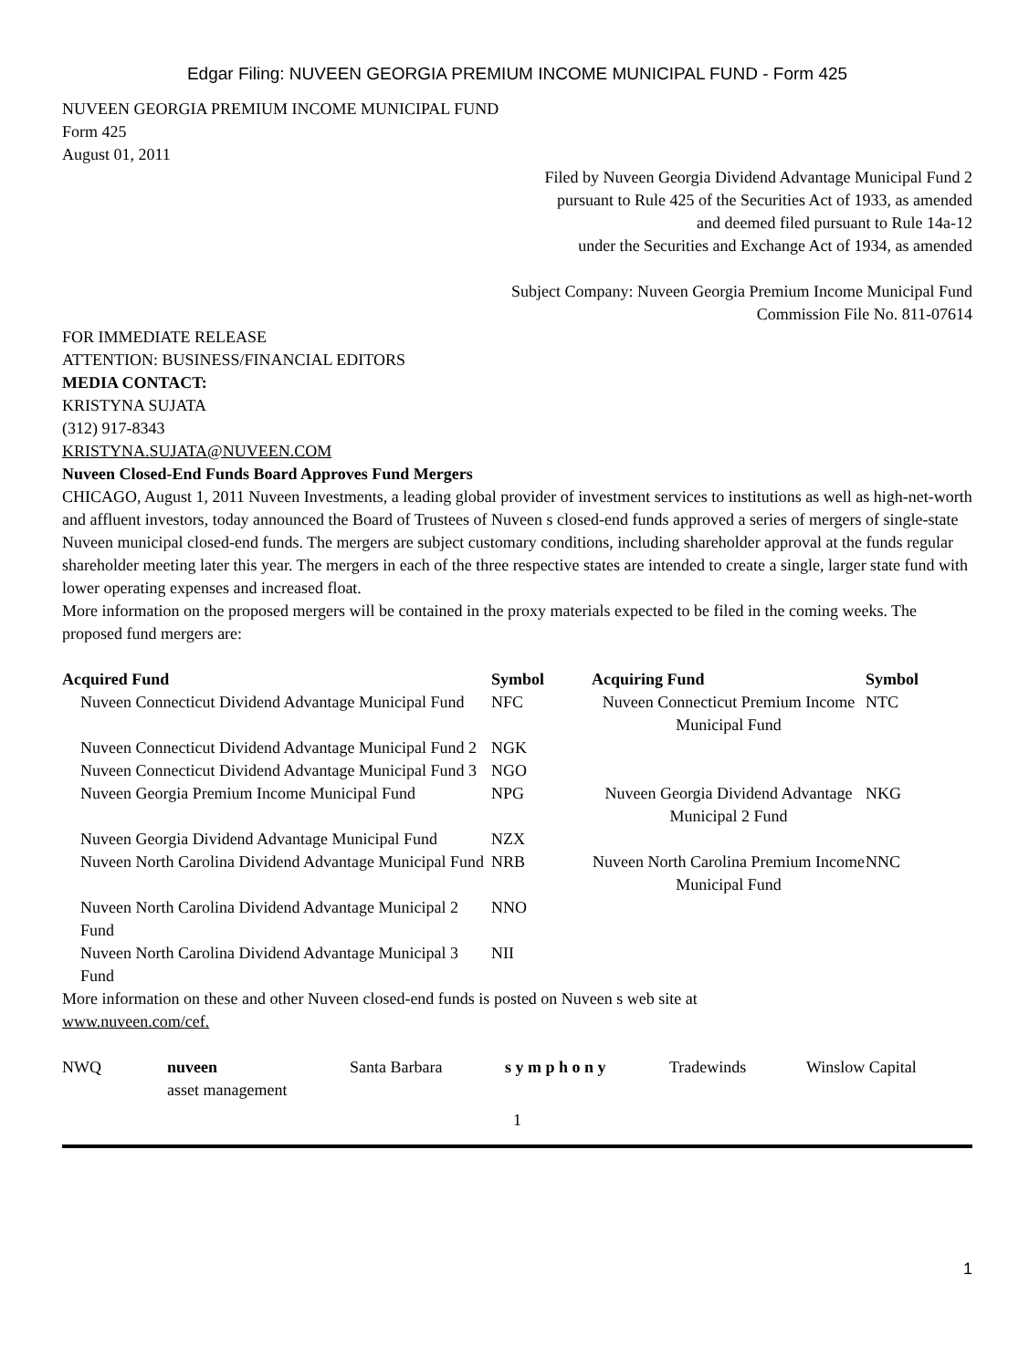Edgar Filing: NUVEEN GEORGIA PREMIUM INCOME MUNICIPAL FUND - Form 425
NUVEEN GEORGIA PREMIUM INCOME MUNICIPAL FUND
Form 425
August 01, 2011
Filed by Nuveen Georgia Dividend Advantage Municipal Fund 2
pursuant to Rule 425 of the Securities Act of 1933, as amended
and deemed filed pursuant to Rule 14a-12
under the Securities and Exchange Act of 1934, as amended
Subject Company: Nuveen Georgia Premium Income Municipal Fund
Commission File No. 811-07614
FOR IMMEDIATE RELEASE
ATTENTION: BUSINESS/FINANCIAL EDITORS
MEDIA CONTACT:
KRISTYNA SUJATA
(312) 917-8343
KRISTYNA.SUJATA@NUVEEN.COM
Nuveen Closed-End Funds Board Approves Fund Mergers
CHICAGO, August 1, 2011 Nuveen Investments, a leading global provider of investment services to institutions as well as high-net-worth and affluent investors, today announced the Board of Trustees of Nuveen s closed-end funds approved a series of mergers of single-state Nuveen municipal closed-end funds. The mergers are subject customary conditions, including shareholder approval at the funds regular shareholder meeting later this year. The mergers in each of the three respective states are intended to create a single, larger state fund with lower operating expenses and increased float.
More information on the proposed mergers will be contained in the proxy materials expected to be filed in the coming weeks. The proposed fund mergers are:
| Acquired Fund | Symbol | Acquiring Fund | Symbol |
| --- | --- | --- | --- |
| Nuveen Connecticut Dividend Advantage Municipal Fund | NFC | Nuveen Connecticut Premium Income Municipal Fund | NTC |
| Nuveen Connecticut Dividend Advantage Municipal Fund 2 | NGK | | |
| Nuveen Connecticut Dividend Advantage Municipal Fund 3 | NGO | | |
| Nuveen Georgia Premium Income Municipal Fund | NPG | Nuveen Georgia Dividend Advantage Municipal 2 Fund | NKG |
| Nuveen Georgia Dividend Advantage Municipal Fund | NZX | | |
| Nuveen North Carolina Dividend Advantage Municipal Fund | NRB | Nuveen North Carolina Premium Income Municipal Fund | NNC |
| Nuveen North Carolina Dividend Advantage Municipal 2 Fund | NNO | | |
| Nuveen North Carolina Dividend Advantage Municipal 3 Fund | NII | | |
More information on these and other Nuveen closed-end funds is posted on Nuveen s web site at
www.nuveen.com/cef.
| NWQ | nuveen asset management | Santa Barbara | s y m p h o n y | Tradewinds | Winslow Capital |
1
1